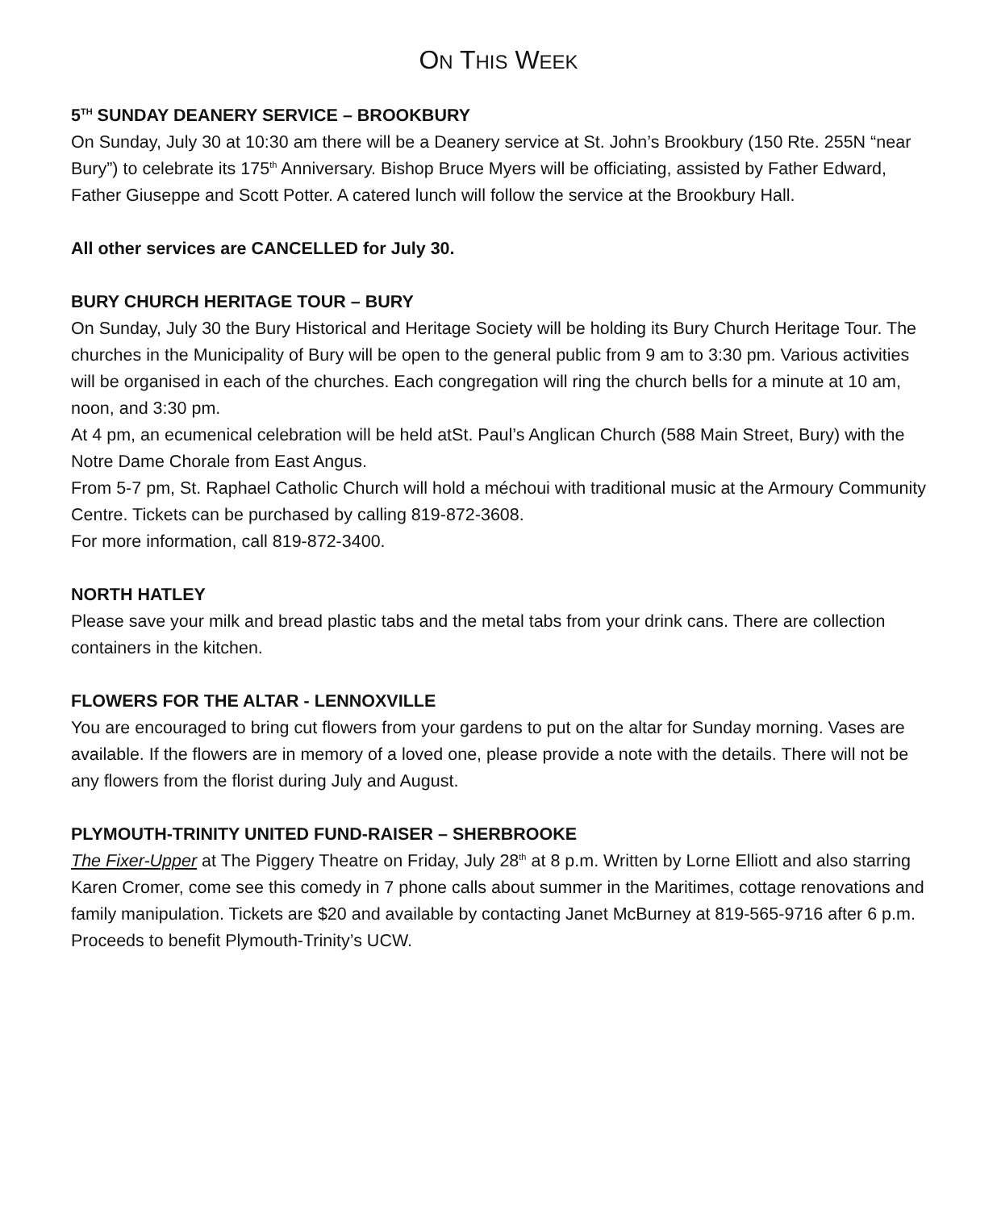ON THIS WEEK
5<sup>TH</sup> SUNDAY DEANERY SERVICE – BROOKBURY
On Sunday, July 30 at 10:30 am there will be a Deanery service at St. John’s Brookbury (150 Rte. 255N “near Bury”) to celebrate its 175<sup>th</sup> Anniversary. Bishop Bruce Myers will be officiating, assisted by Father Edward, Father Giuseppe and Scott Potter. A catered lunch will follow the service at the Brookbury Hall.
All other services are CANCELLED for July 30.
BURY CHURCH HERITAGE TOUR – BURY
On Sunday, July 30 the Bury Historical and Heritage Society will be holding its Bury Church Heritage Tour. The churches in the Municipality of Bury will be open to the general public from 9 am to 3:30 pm. Various activities will be organised in each of the churches. Each congregation will ring the church bells for a minute at 10 am, noon, and 3:30 pm.
At 4 pm, an ecumenical celebration will be held atSt. Paul’s Anglican Church (588 Main Street, Bury) with the Notre Dame Chorale from East Angus.
From 5-7 pm, St. Raphael Catholic Church will hold a méchoui with traditional music at the Armoury Community Centre. Tickets can be purchased by calling 819-872-3608.
For more information, call 819-872-3400.
NORTH HATLEY
Please save your milk and bread plastic tabs and the metal tabs from your drink cans. There are collection containers in the kitchen.
FLOWERS FOR THE ALTAR - LENNOXVILLE
You are encouraged to bring cut flowers from your gardens to put on the altar for Sunday morning. Vases are available. If the flowers are in memory of a loved one, please provide a note with the details. There will not be any flowers from the florist during July and August.
PLYMOUTH-TRINITY UNITED FUND-RAISER – SHERBROOKE
The Fixer-Upper at The Piggery Theatre on Friday, July 28<sup>th</sup> at 8 p.m. Written by Lorne Elliott and also starring Karen Cromer, come see this comedy in 7 phone calls about summer in the Maritimes, cottage renovations and family manipulation. Tickets are $20 and available by contacting Janet McBurney at 819-565-9716 after 6 p.m. Proceeds to benefit Plymouth-Trinity’s UCW.